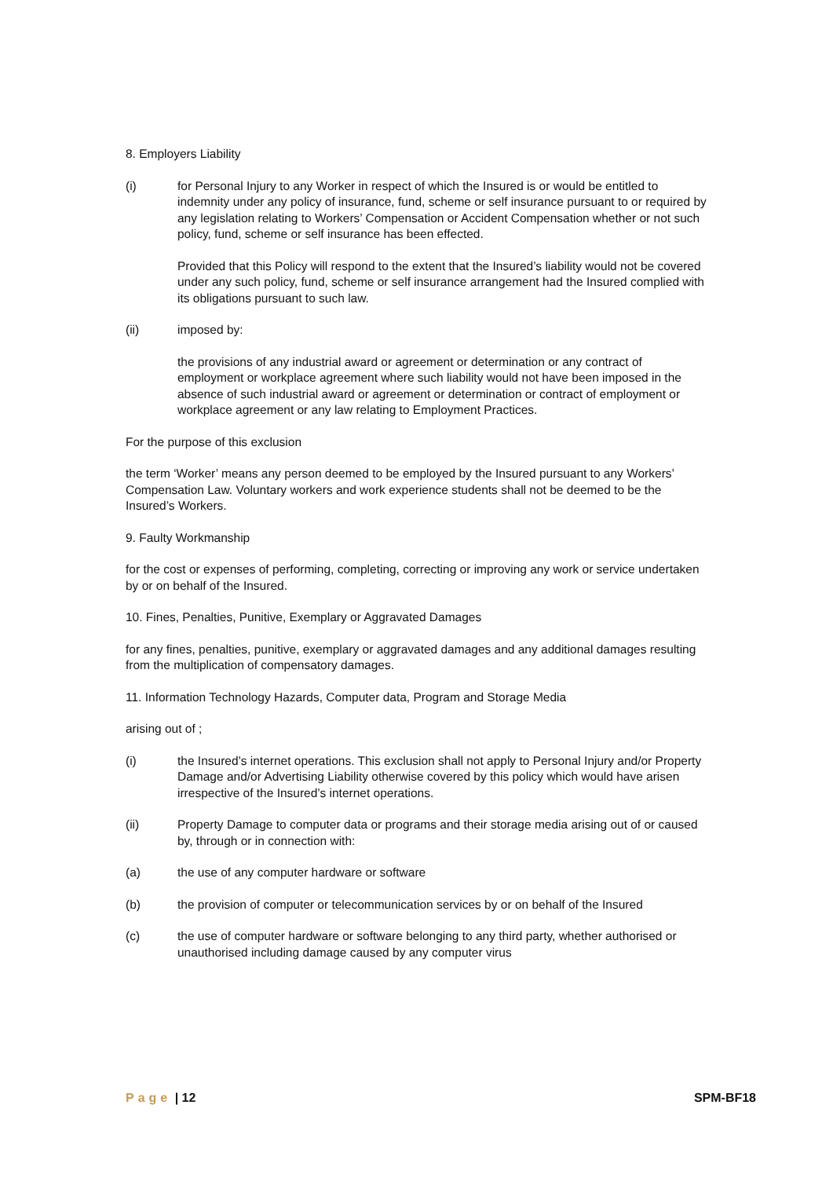8. Employers Liability
(i) for Personal Injury to any Worker in respect of which the Insured is or would be entitled to indemnity under any policy of insurance, fund, scheme or self insurance pursuant to or required by any legislation relating to Workers’ Compensation or Accident Compensation whether or not such policy, fund, scheme or self insurance has been effected.
Provided that this Policy will respond to the extent that the Insured’s liability would not be covered under any such policy, fund, scheme or self insurance arrangement had the Insured complied with its obligations pursuant to such law.
(ii) imposed by:
the provisions of any industrial award or agreement or determination or any contract of employment or workplace agreement where such liability would not have been imposed in the absence of such industrial award or agreement or determination or contract of employment or workplace agreement or any law relating to Employment Practices.
For the purpose of this exclusion
the term ‘Worker’ means any person deemed to be employed by the Insured pursuant to any Workers’ Compensation Law. Voluntary workers and work experience students shall not be deemed to be the Insured’s Workers.
9. Faulty Workmanship
for the cost or expenses of performing, completing, correcting or improving any work or service undertaken by or on behalf of the Insured.
10. Fines, Penalties, Punitive, Exemplary or Aggravated Damages
for any fines, penalties, punitive, exemplary or aggravated damages and any additional damages resulting from the multiplication of compensatory damages.
11. Information Technology Hazards, Computer data, Program and Storage Media
arising out of ;
(i) the Insured’s internet operations. This exclusion shall not apply to Personal Injury and/or Property Damage and/or Advertising Liability otherwise covered by this policy which would have arisen irrespective of the Insured’s internet operations.
(ii) Property Damage to computer data or programs and their storage media arising out of or caused by, through or in connection with:
(a) the use of any computer hardware or software
(b) the provision of computer or telecommunication services by or on behalf of the Insured
(c) the use of computer hardware or software belonging to any third party, whether authorised or unauthorised including damage caused by any computer virus
Page | 12 SPM-BF18